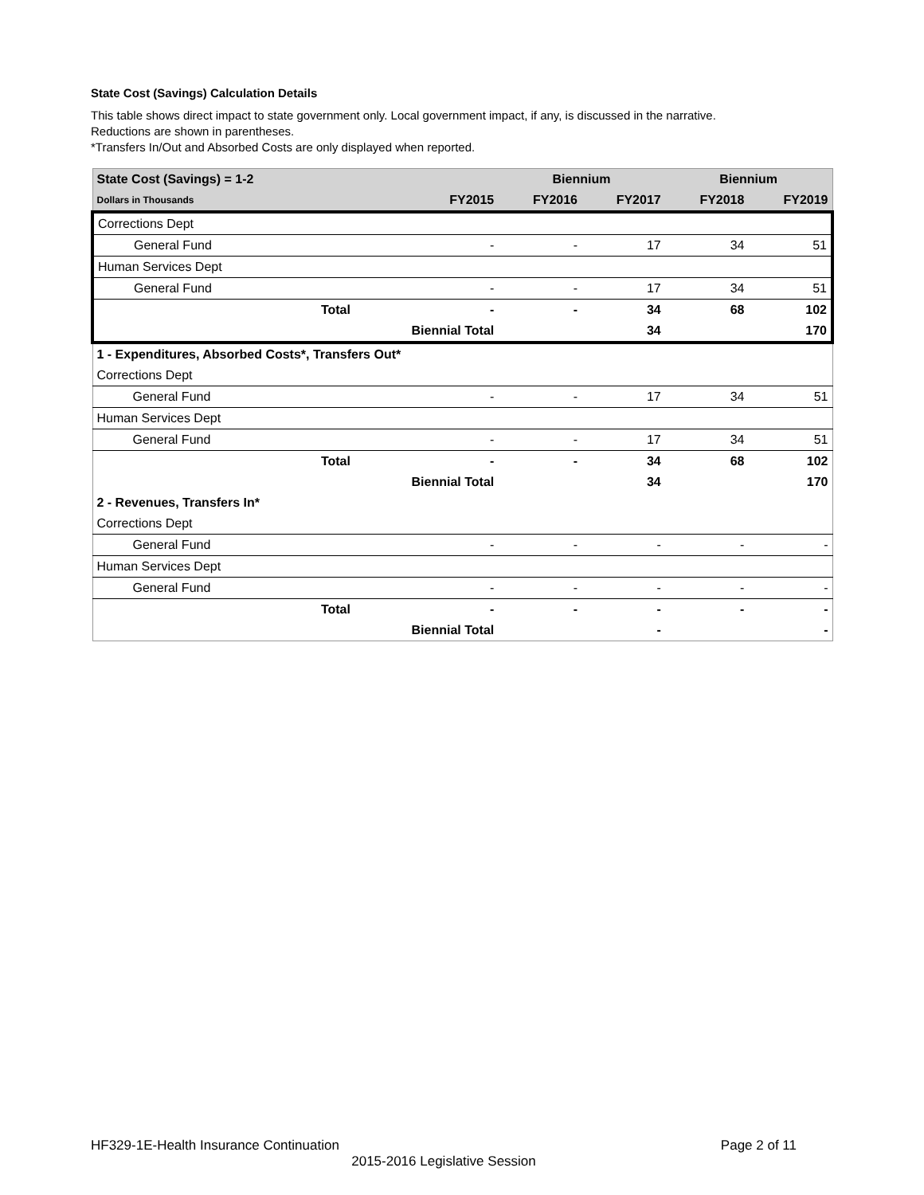State Cost (Savings) Calculation Details
This table shows direct impact to state government only. Local government impact, if any, is discussed in the narrative.
Reductions are shown in parentheses.
*Transfers In/Out and Absorbed Costs are only displayed when reported.
| State Cost (Savings) = 1-2 | | | Biennium | | Biennium | |
| --- | --- | --- | --- | --- | --- | --- |
| Dollars in Thousands | | FY2015 | FY2016 | FY2017 | FY2018 | FY2019 |
| Corrections Dept | | | | | | |
| General Fund | | - | - | 17 | 34 | 51 |
| Human Services Dept | | | | | | |
| General Fund | | - | - | 17 | 34 | 51 |
| Total | | - | - | 34 | 68 | 102 |
| | Biennial Total | | | 34 | | 170 |
| 1 - Expenditures, Absorbed Costs*, Transfers Out* | | | | | | |
| Corrections Dept | | | | | | |
| General Fund | | - | - | 17 | 34 | 51 |
| Human Services Dept | | | | | | |
| General Fund | | - | - | 17 | 34 | 51 |
| Total | | - | - | 34 | 68 | 102 |
| | Biennial Total | | | 34 | | 170 |
| 2 - Revenues, Transfers In* | | | | | | |
| Corrections Dept | | | | | | |
| General Fund | | - | - | - | - | - |
| Human Services Dept | | | | | | |
| General Fund | | - | - | - | - | - |
| Total | | - | - | - | - | - |
| | Biennial Total | | | - | | - |
HF329-1E-Health Insurance Continuation Page 2 of 11
2015-2016 Legislative Session